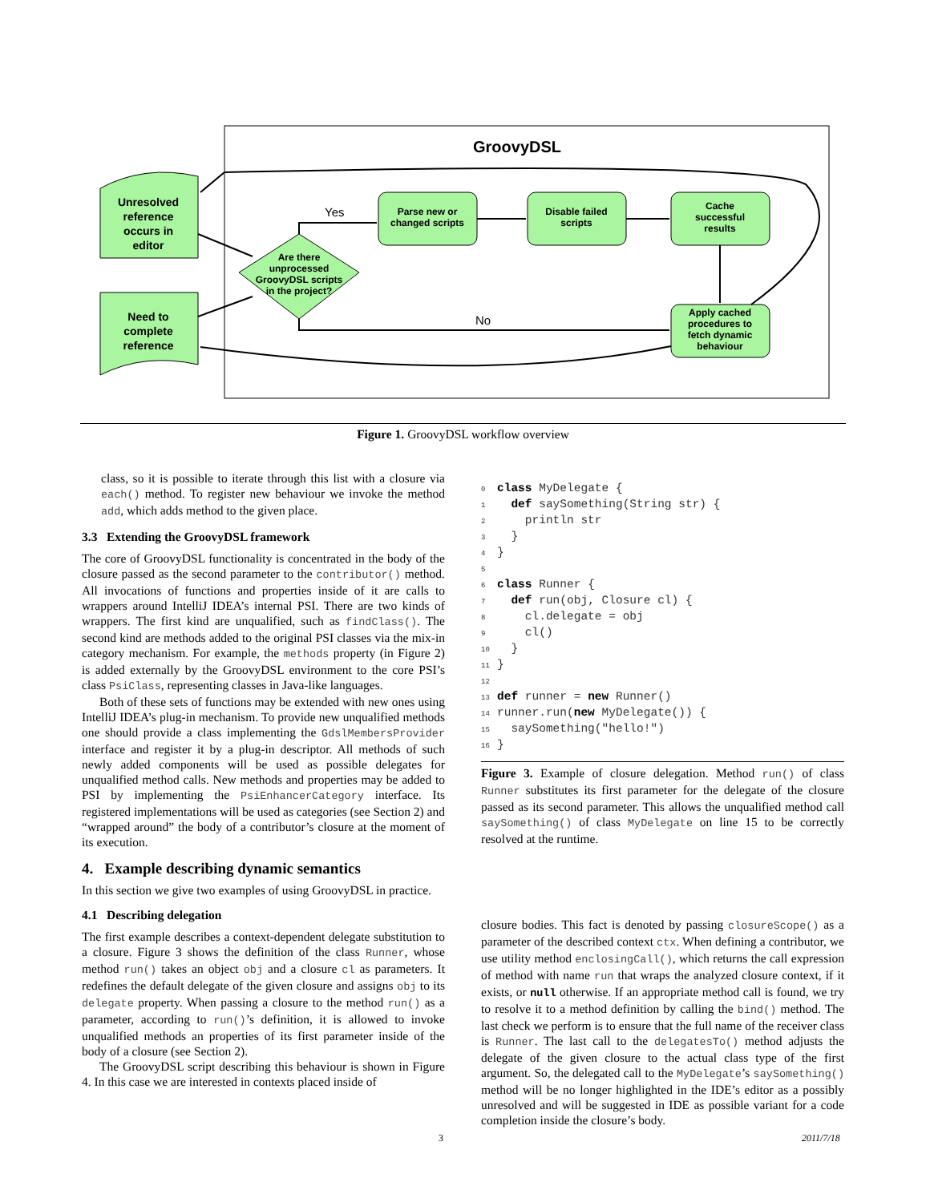GroovyDSL
Unresolved
reference
occurs in
editor
Need to
complete
reference
Are there
unprocessed
GroovyDSL scripts
in the project?
Parse new or
changed scripts
Disable failed
scripts
Cache
successful
results
Apply cached
procedures to
fetch dynamic
behaviour
Yes
No
Figure 1. GroovyDSL workflow overview
class, so it is possible to iterate through this list with a closure via each() method. To register new behaviour we invoke the method add, which adds method to the given place.
3.3 Extending the GroovyDSL framework
The core of GroovyDSL functionality is concentrated in the body of the closure passed as the second parameter to the contributor() method. All invocations of functions and properties inside of it are calls to wrappers around IntelliJ IDEA’s internal PSI. There are two kinds of wrappers. The first kind are unqualified, such as findClass(). The second kind are methods added to the original PSI classes via the mix-in category mechanism. For example, the methods property (in Figure 2) is added externally by the GroovyDSL environment to the core PSI’s class PsiClass, representing classes in Java-like languages.
Both of these sets of functions may be extended with new ones using IntelliJ IDEA’s plug-in mechanism. To provide new unqualified methods one should provide a class implementing the GdslMembersProvider interface and register it by a plug-in descriptor. All methods of such newly added components will be used as possible delegates for unqualified method calls. New methods and properties may be added to PSI by implementing the PsiEnhancerCategory interface. Its registered implementations will be used as categories (see Section 2) and “wrapped around” the body of a contributor’s closure at the moment of its execution.
4. Example describing dynamic semantics
In this section we give two examples of using GroovyDSL in practice.
4.1 Describing delegation
The first example describes a context-dependent delegate substitution to a closure. Figure 3 shows the definition of the class Runner, whose method run() takes an object obj and a closure cl as parameters. It redefines the default delegate of the given closure and assigns obj to its delegate property. When passing a closure to the method run() as a parameter, according to run()’s definition, it is allowed to invoke unqualified methods an properties of its first parameter inside of the body of a closure (see Section 2).
The GroovyDSL script describing this behaviour is shown in Figure 4. In this case we are interested in contexts placed inside of
0 class MyDelegate {
1  def saySomething(String str) {
2    println str
3  }
4}
5
6 class Runner {
7  def run(obj, Closure cl) {
8    cl.delegate = obj
9    cl()
10  }
11}
12
13 def runner = new Runner()
14runner.run(new MyDelegate()) {
15  saySomething("hello!")
16}
Figure 3. Example of closure delegation. Method run() of class Runner substitutes its first parameter for the delegate of the closure passed as its second parameter. This allows the unqualified method call saySomething() of class MyDelegate on line 15 to be correctly resolved at the runtime.
closure bodies. This fact is denoted by passing closureScope() as a parameter of the described context ctx. When defining a contributor, we use utility method enclosingCall(), which returns the call expression of method with name run that wraps the analyzed closure context, if it exists, or null otherwise. If an appropriate method call is found, we try to resolve it to a method definition by calling the bind() method. The last check we perform is to ensure that the full name of the receiver class is Runner. The last call to the delegatesTo() method adjusts the delegate of the given closure to the actual class type of the first argument. So, the delegated call to the MyDelegate’s saySomething() method will be no longer highlighted in the IDE’s editor as a possibly unresolved and will be suggested in IDE as possible variant for a code completion inside the closure’s body.
3 2011/7/18